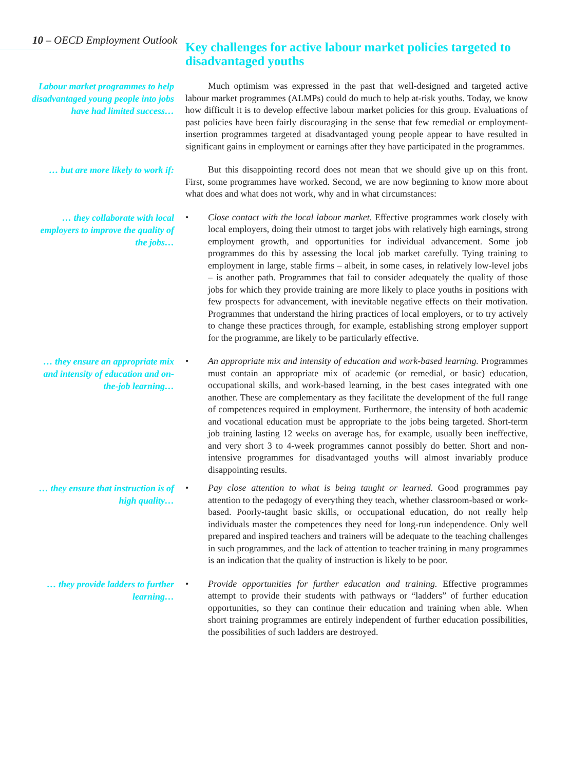10 – OECD Employment Outlook
Key challenges for active labour market policies targeted to disadvantaged youths
Labour market programmes to help disadvantaged young people into jobs have had limited success…
Much optimism was expressed in the past that well-designed and targeted active labour market programmes (ALMPs) could do much to help at-risk youths. Today, we know how difficult it is to develop effective labour market policies for this group. Evaluations of past policies have been fairly discouraging in the sense that few remedial or employment-insertion programmes targeted at disadvantaged young people appear to have resulted in significant gains in employment or earnings after they have participated in the programmes.
… but are more likely to work if:
But this disappointing record does not mean that we should give up on this front. First, some programmes have worked. Second, we are now beginning to know more about what does and what does not work, why and in what circumstances:
… they collaborate with local employers to improve the quality of the jobs…
• Close contact with the local labour market. Effective programmes work closely with local employers, doing their utmost to target jobs with relatively high earnings, strong employment growth, and opportunities for individual advancement. Some job programmes do this by assessing the local job market carefully. Tying training to employment in large, stable firms – albeit, in some cases, in relatively low-level jobs – is another path. Programmes that fail to consider adequately the quality of those jobs for which they provide training are more likely to place youths in positions with few prospects for advancement, with inevitable negative effects on their motivation. Programmes that understand the hiring practices of local employers, or to try actively to change these practices through, for example, establishing strong employer support for the programme, are likely to be particularly effective.
… they ensure an appropriate mix and intensity of education and on-the-job learning…
• An appropriate mix and intensity of education and work-based learning. Programmes must contain an appropriate mix of academic (or remedial, or basic) education, occupational skills, and work-based learning, in the best cases integrated with one another. These are complementary as they facilitate the development of the full range of competences required in employment. Furthermore, the intensity of both academic and vocational education must be appropriate to the jobs being targeted. Short-term job training lasting 12 weeks on average has, for example, usually been ineffective, and very short 3 to 4-week programmes cannot possibly do better. Short and non-intensive programmes for disadvantaged youths will almost invariably produce disappointing results.
… they ensure that instruction is of high quality…
• Pay close attention to what is being taught or learned. Good programmes pay attention to the pedagogy of everything they teach, whether classroom-based or work-based. Poorly-taught basic skills, or occupational education, do not really help individuals master the competences they need for long-run independence. Only well prepared and inspired teachers and trainers will be adequate to the teaching challenges in such programmes, and the lack of attention to teacher training in many programmes is an indication that the quality of instruction is likely to be poor.
… they provide ladders to further learning…
• Provide opportunities for further education and training. Effective programmes attempt to provide their students with pathways or “ladders” of further education opportunities, so they can continue their education and training when able. When short training programmes are entirely independent of further education possibilities, the possibilities of such ladders are destroyed.